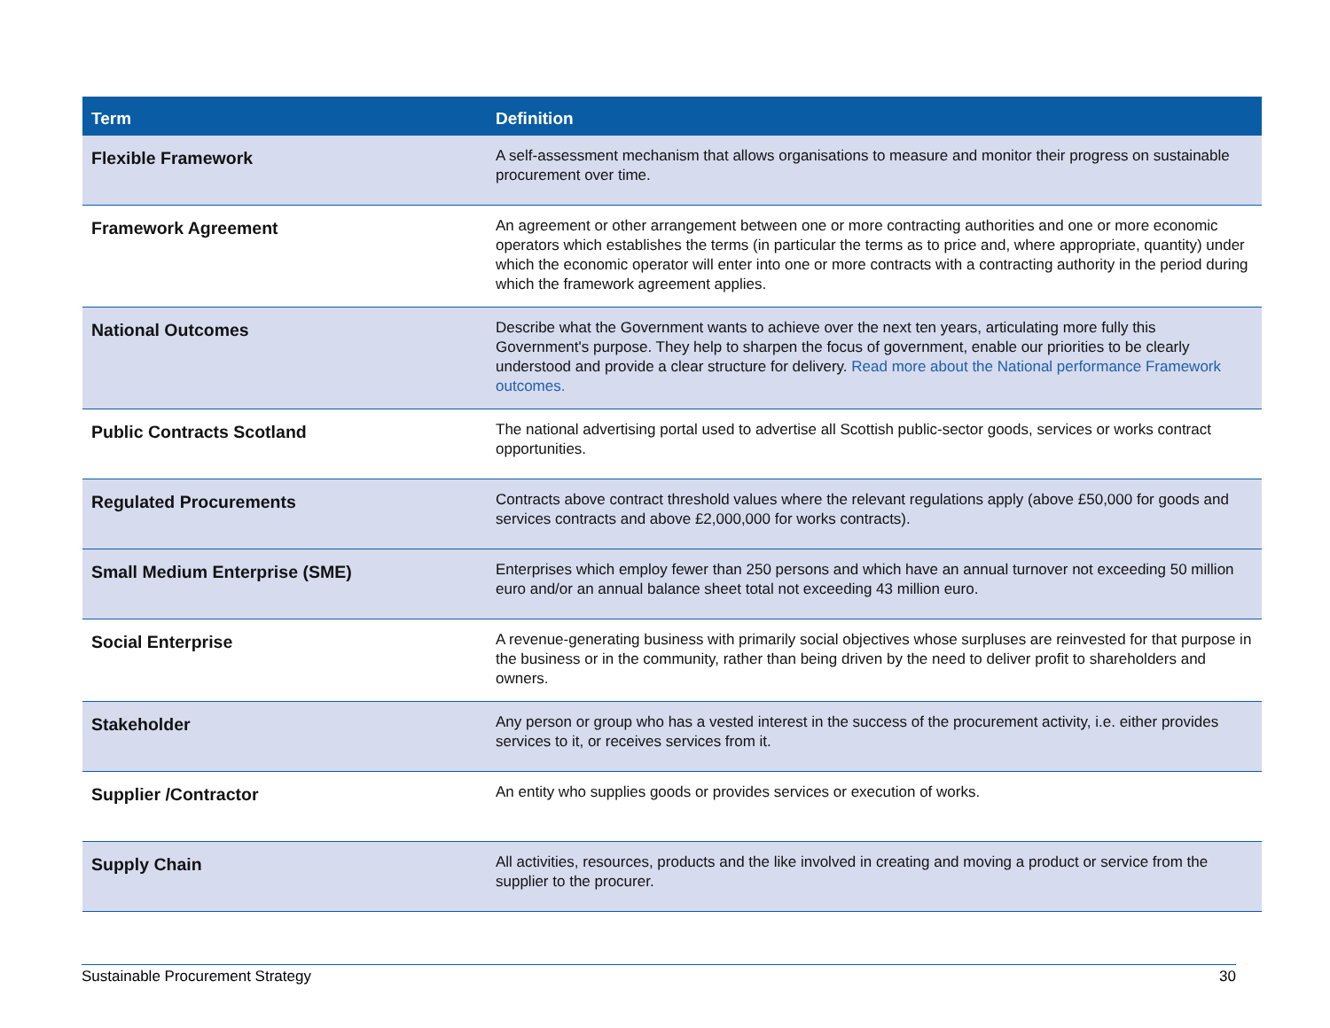| Term | Definition |
| --- | --- |
| Flexible Framework | A self-assessment mechanism that allows organisations to measure and monitor their progress on sustainable procurement over time. |
| Framework Agreement | An agreement or other arrangement between one or more contracting authorities and one or more economic operators which establishes the terms (in particular the terms as to price and, where appropriate, quantity) under which the economic operator will enter into one or more contracts with a contracting authority in the period during which the framework agreement applies. |
| National Outcomes | Describe what the Government wants to achieve over the next ten years, articulating more fully this Government's purpose. They help to sharpen the focus of government, enable our priorities to be clearly understood and provide a clear structure for delivery. Read more about the National performance Framework outcomes. |
| Public Contracts Scotland | The national advertising portal used to advertise all Scottish public-sector goods, services or works contract opportunities. |
| Regulated Procurements | Contracts above contract threshold values where the relevant regulations apply (above £50,000 for goods and services contracts and above £2,000,000 for works contracts). |
| Small Medium Enterprise (SME) | Enterprises which employ fewer than 250 persons and which have an annual turnover not exceeding 50 million euro and/or an annual balance sheet total not exceeding 43 million euro. |
| Social Enterprise | A revenue-generating business with primarily social objectives whose surpluses are reinvested for that purpose in the business or in the community, rather than being driven by the need to deliver profit to shareholders and owners. |
| Stakeholder | Any person or group who has a vested interest in the success of the procurement activity, i.e. either provides services to it, or receives services from it. |
| Supplier /Contractor | An entity who supplies goods or provides services or execution of works. |
| Supply Chain | All activities, resources, products and the like involved in creating and moving a product or service from the supplier to the procurer. |
Sustainable Procurement Strategy 30